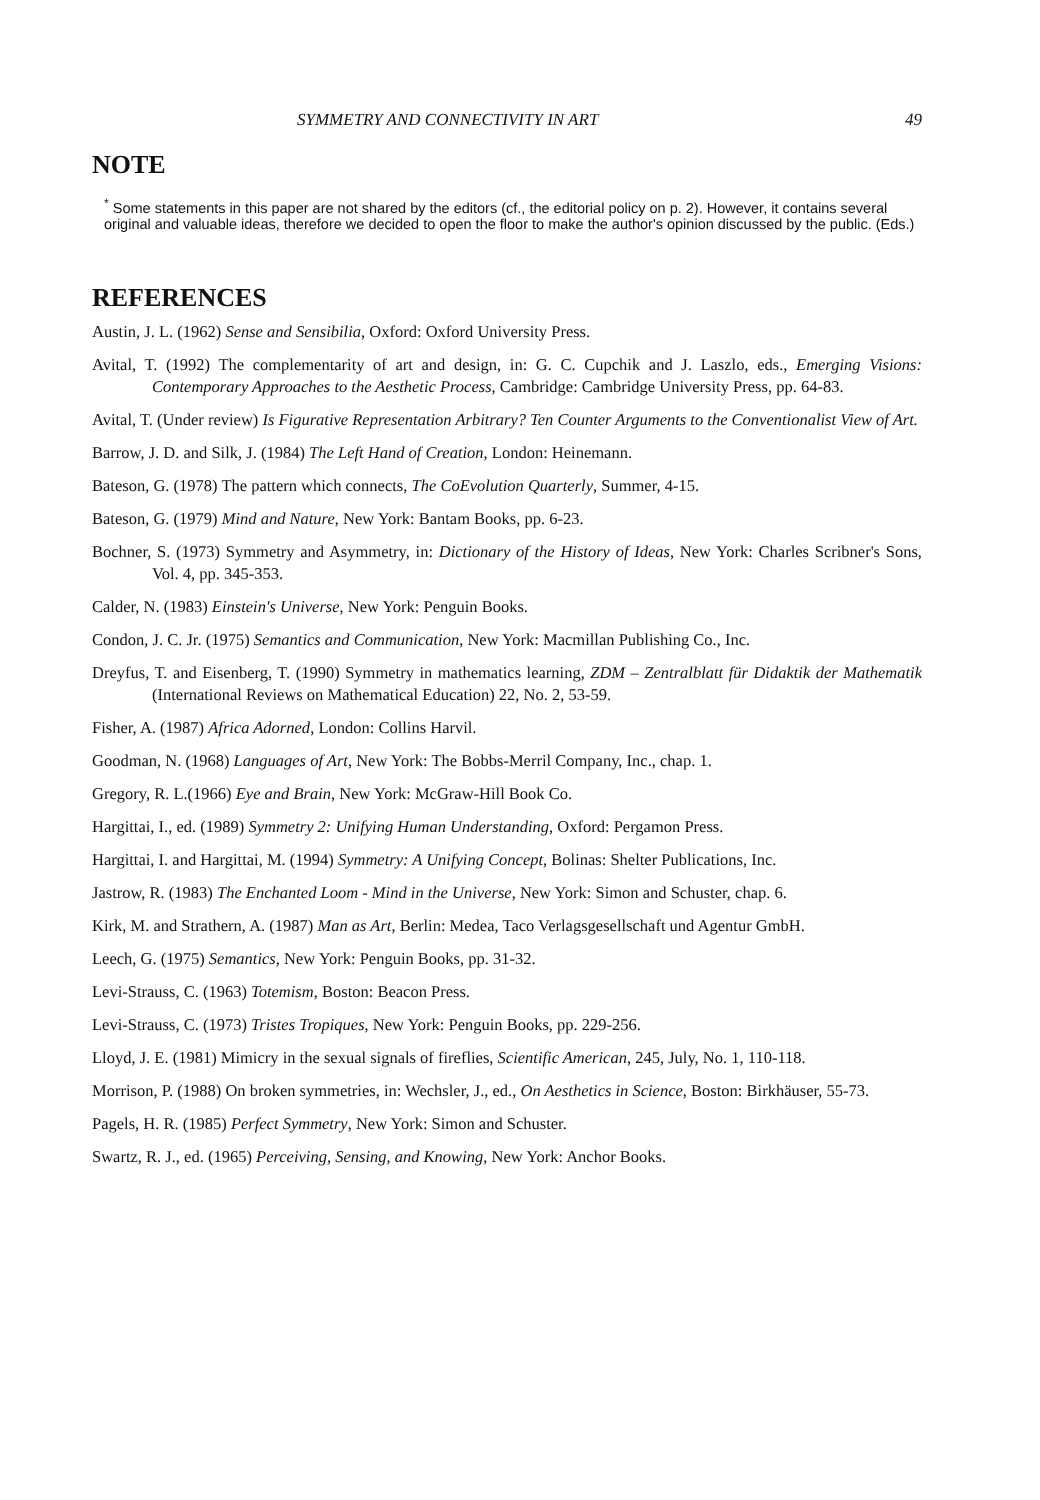SYMMETRY AND CONNECTIVITY IN ART 49
NOTE
<sup>*</sup> Some statements in this paper are not shared by the editors (cf., the editorial policy on p. 2). However, it contains several original and valuable ideas, therefore we decided to open the floor to make the author's opinion discussed by the public. (Eds.)
REFERENCES
Austin, J. L. (1962) Sense and Sensibilia, Oxford: Oxford University Press.
Avital, T. (1992) The complementarity of art and design, in: G. C. Cupchik and J. Laszlo, eds., Emerging Visions: Contemporary Approaches to the Aesthetic Process, Cambridge: Cambridge University Press, pp. 64-83.
Avital, T. (Under review) Is Figurative Representation Arbitrary? Ten Counter Arguments to the Conventionalist View of Art.
Barrow, J. D. and Silk, J. (1984) The Left Hand of Creation, London: Heinemann.
Bateson, G. (1978) The pattern which connects, The CoEvolution Quarterly, Summer, 4-15.
Bateson, G. (1979) Mind and Nature, New York: Bantam Books, pp. 6-23.
Bochner, S. (1973) Symmetry and Asymmetry, in: Dictionary of the History of Ideas, New York: Charles Scribner's Sons, Vol. 4, pp. 345-353.
Calder, N. (1983) Einstein's Universe, New York: Penguin Books.
Condon, J. C. Jr. (1975) Semantics and Communication, New York: Macmillan Publishing Co., Inc.
Dreyfus, T. and Eisenberg, T. (1990) Symmetry in mathematics learning, ZDM – Zentralblatt für Didaktik der Mathematik (International Reviews on Mathematical Education) 22, No. 2, 53-59.
Fisher, A. (1987) Africa Adorned, London: Collins Harvil.
Goodman, N. (1968) Languages of Art, New York: The Bobbs-Merril Company, Inc., chap. 1.
Gregory, R. L.(1966) Eye and Brain, New York: McGraw-Hill Book Co.
Hargittai, I., ed. (1989) Symmetry 2: Unifying Human Understanding, Oxford: Pergamon Press.
Hargittai, I. and Hargittai, M. (1994) Symmetry: A Unifying Concept, Bolinas: Shelter Publications, Inc.
Jastrow, R. (1983) The Enchanted Loom - Mind in the Universe, New York: Simon and Schuster, chap. 6.
Kirk, M. and Strathern, A. (1987) Man as Art, Berlin: Medea, Taco Verlagsgesellschaft und Agentur GmbH.
Leech, G. (1975) Semantics, New York: Penguin Books, pp. 31-32.
Levi-Strauss, C. (1963) Totemism, Boston: Beacon Press.
Levi-Strauss, C. (1973) Tristes Tropiques, New York: Penguin Books, pp. 229-256.
Lloyd, J. E. (1981) Mimicry in the sexual signals of fireflies, Scientific American, 245, July, No. 1, 110-118.
Morrison, P. (1988) On broken symmetries, in: Wechsler, J., ed., On Aesthetics in Science, Boston: Birkhäuser, 55-73.
Pagels, H. R. (1985) Perfect Symmetry, New York: Simon and Schuster.
Swartz, R. J., ed. (1965) Perceiving, Sensing, and Knowing, New York: Anchor Books.